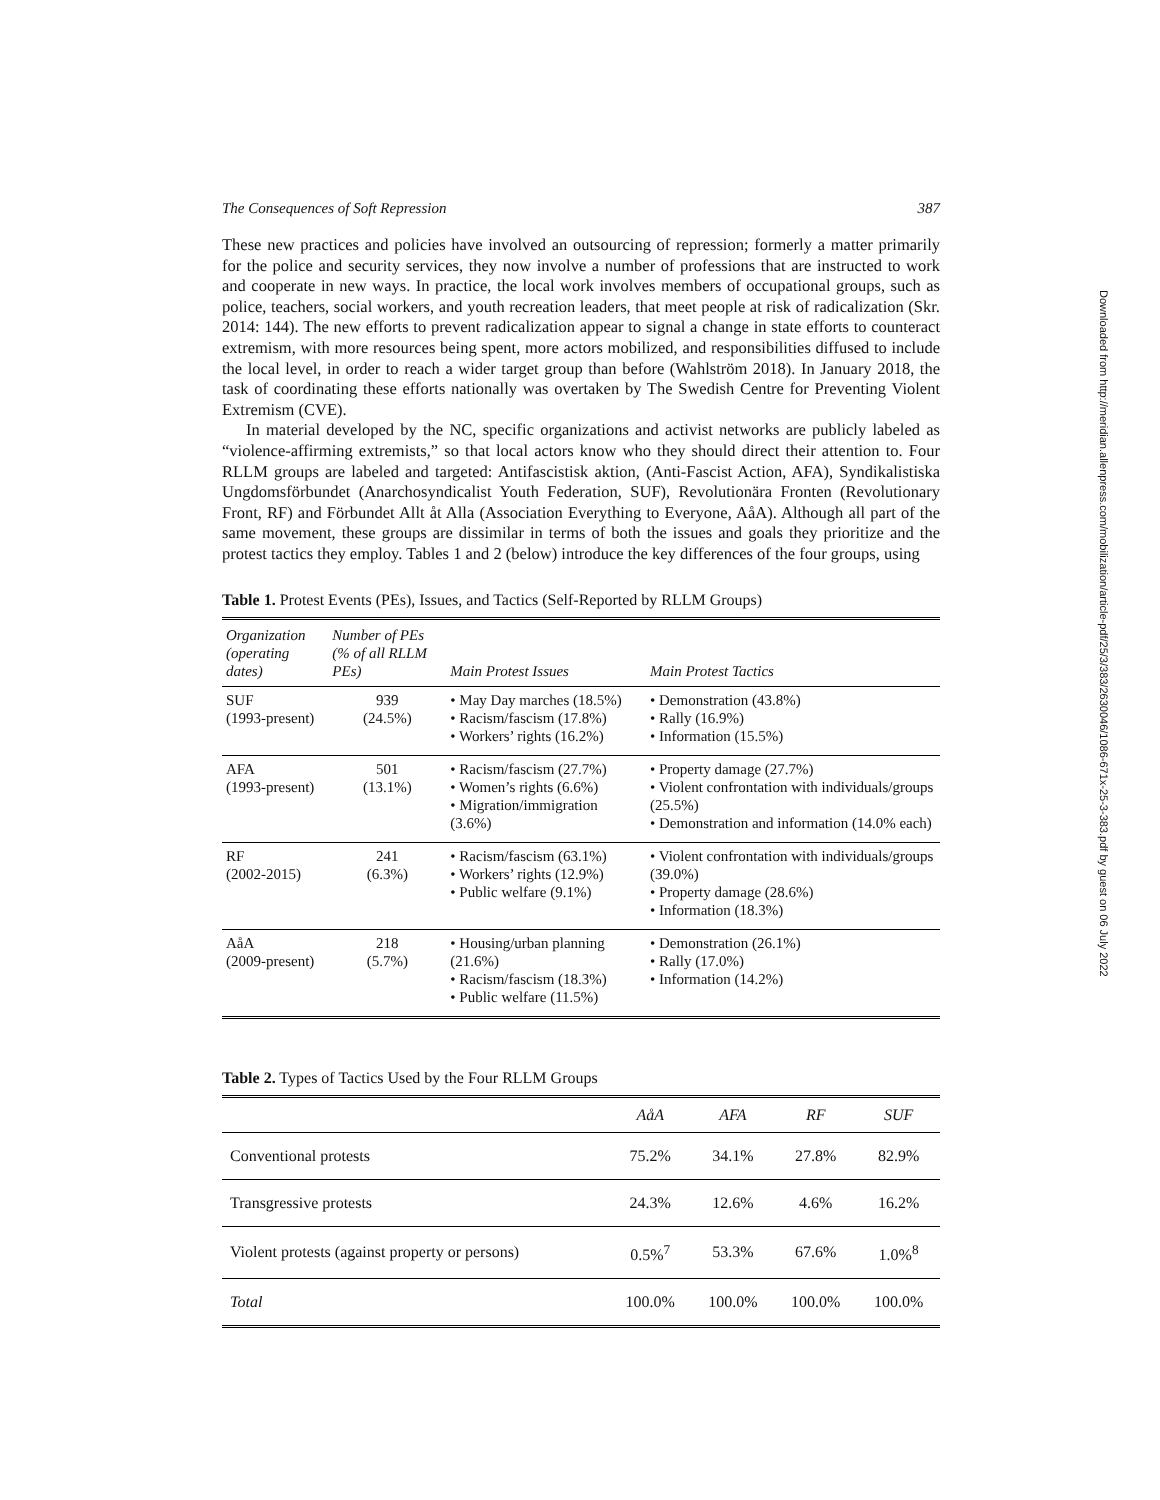The Consequences of Soft Repression 387
These new practices and policies have involved an outsourcing of repression; formerly a matter primarily for the police and security services, they now involve a number of professions that are instructed to work and cooperate in new ways. In practice, the local work involves members of occupational groups, such as police, teachers, social workers, and youth recreation leaders, that meet people at risk of radicalization (Skr. 2014: 144). The new efforts to prevent radicalization appear to signal a change in state efforts to counteract extremism, with more resources being spent, more actors mobilized, and responsibilities diffused to include the local level, in order to reach a wider target group than before (Wahlström 2018). In January 2018, the task of coordinating these efforts nationally was overtaken by The Swedish Centre for Preventing Violent Extremism (CVE).
In material developed by the NC, specific organizations and activist networks are publicly labeled as “violence-affirming extremists,” so that local actors know who they should direct their attention to. Four RLLM groups are labeled and targeted: Antifascistisk aktion, (Anti-Fascist Action, AFA), Syndikalistiska Ungdomsförbundet (Anarchosyndicalist Youth Federation, SUF), Revolutionära Fronten (Revolutionary Front, RF) and Förbundet Allt åt Alla (Association Everything to Everyone, AåA). Although all part of the same movement, these groups are dissimilar in terms of both the issues and goals they prioritize and the protest tactics they employ. Tables 1 and 2 (below) introduce the key differences of the four groups, using
Table 1. Protest Events (PEs), Issues, and Tactics (Self-Reported by RLLM Groups)
| Organization (operating dates) | Number of PEs (% of all RLLM PEs) | Main Protest Issues | Main Protest Tactics |
| --- | --- | --- | --- |
| SUF (1993-present) | 939 (24.5%) | • May Day marches (18.5%) • Racism/fascism (17.8%) • Workers’ rights (16.2%) | • Demonstration (43.8%) • Rally (16.9%) • Information (15.5%) |
| AFA (1993-present) | 501 (13.1%) | • Racism/fascism (27.7%) • Women’s rights (6.6%) • Migration/immigration (3.6%) | • Property damage (27.7%) • Violent confrontation with individuals/groups (25.5%) • Demonstration and information (14.0% each) |
| RF (2002-2015) | 241 (6.3%) | • Racism/fascism (63.1%) • Workers’ rights (12.9%) • Public welfare (9.1%) | • Violent confrontation with individuals/groups (39.0%) • Property damage (28.6%) • Information (18.3%) |
| AåA (2009-present) | 218 (5.7%) | • Housing/urban planning (21.6%) • Racism/fascism (18.3%) • Public welfare (11.5%) | • Demonstration (26.1%) • Rally (17.0%) • Information (14.2%) |
Table 2. Types of Tactics Used by the Four RLLM Groups
| | AåA | AFA | RF | SUF |
| --- | --- | --- | --- | --- |
| Conventional protests | 75.2% | 34.1% | 27.8% | 82.9% |
| Transgressive protests | 24.3% | 12.6% | 4.6% | 16.2% |
| Violent protests (against property or persons) | 0.5%<sup>7</sup> | 53.3% | 67.6% | 1.0%<sup>8</sup> |
| Total | 100.0% | 100.0% | 100.0% | 100.0% |
Downloaded from http://meridian.allenpress.com/mobilization/article-pdf/25/3/383/2630046/1086-671x-25-3-383.pdf by guest on 06 July 2022